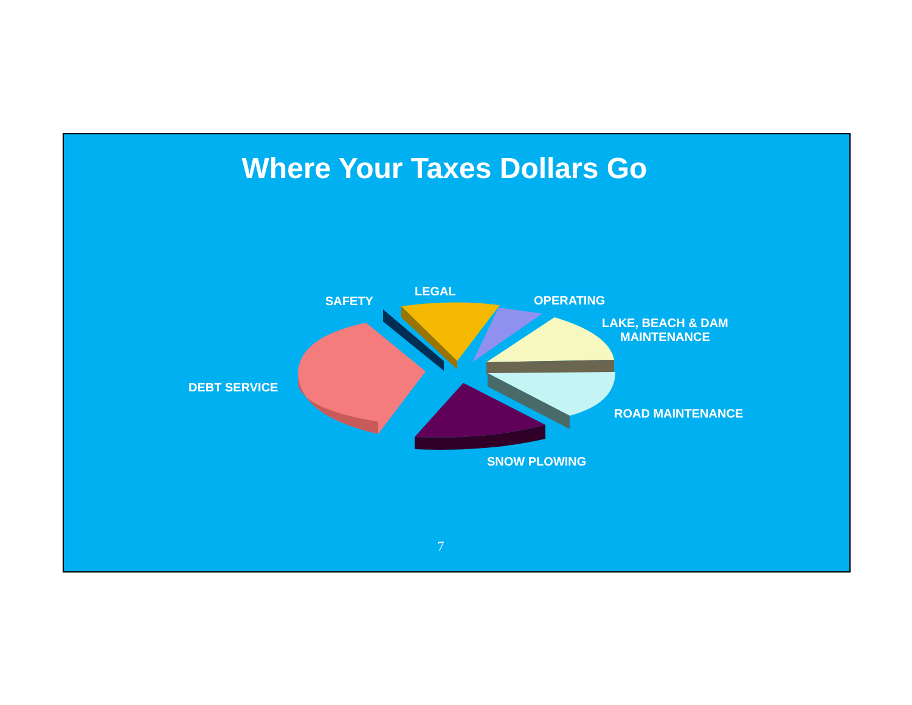Where Your Taxes Dollars Go
SAFETY
LEGAL
OPERATING
LAKE, BEACH & DAM
MAINTENANCE
DEBT SERVICE
ROAD MAINTENANCE
SNOW PLOWING
7